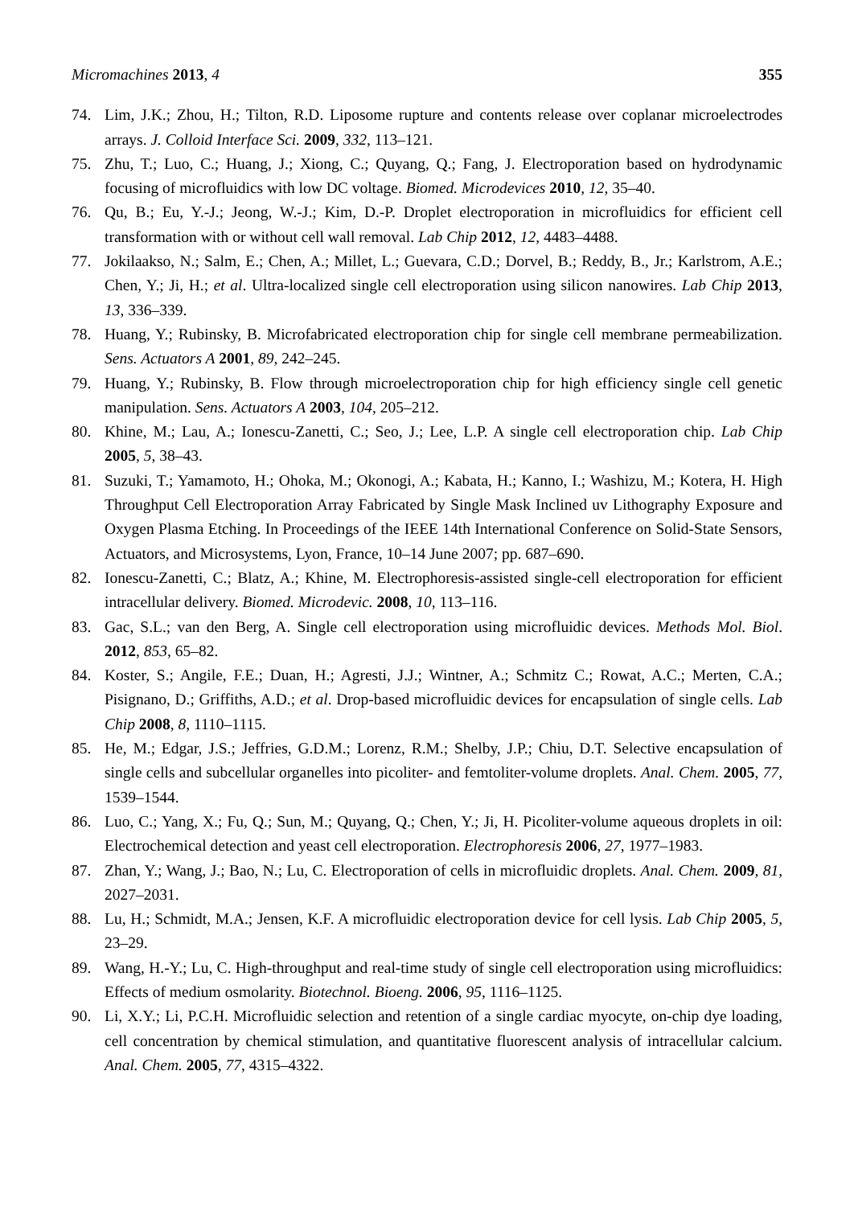Micromachines 2013, 4 355
74. Lim, J.K.; Zhou, H.; Tilton, R.D. Liposome rupture and contents release over coplanar microelectrodes arrays. J. Colloid Interface Sci. 2009, 332, 113–121.
75. Zhu, T.; Luo, C.; Huang, J.; Xiong, C.; Quyang, Q.; Fang, J. Electroporation based on hydrodynamic focusing of microfluidics with low DC voltage. Biomed. Microdevices 2010, 12, 35–40.
76. Qu, B.; Eu, Y.-J.; Jeong, W.-J.; Kim, D.-P. Droplet electroporation in microfluidics for efficient cell transformation with or without cell wall removal. Lab Chip 2012, 12, 4483–4488.
77. Jokilaakso, N.; Salm, E.; Chen, A.; Millet, L.; Guevara, C.D.; Dorvel, B.; Reddy, B., Jr.; Karlstrom, A.E.; Chen, Y.; Ji, H.; et al. Ultra-localized single cell electroporation using silicon nanowires. Lab Chip 2013, 13, 336–339.
78. Huang, Y.; Rubinsky, B. Microfabricated electroporation chip for single cell membrane permeabilization. Sens. Actuators A 2001, 89, 242–245.
79. Huang, Y.; Rubinsky, B. Flow through microelectroporation chip for high efficiency single cell genetic manipulation. Sens. Actuators A 2003, 104, 205–212.
80. Khine, M.; Lau, A.; Ionescu-Zanetti, C.; Seo, J.; Lee, L.P. A single cell electroporation chip. Lab Chip 2005, 5, 38–43.
81. Suzuki, T.; Yamamoto, H.; Ohoka, M.; Okonogi, A.; Kabata, H.; Kanno, I.; Washizu, M.; Kotera, H. High Throughput Cell Electroporation Array Fabricated by Single Mask Inclined uv Lithography Exposure and Oxygen Plasma Etching. In Proceedings of the IEEE 14th International Conference on Solid-State Sensors, Actuators, and Microsystems, Lyon, France, 10–14 June 2007; pp. 687–690.
82. Ionescu-Zanetti, C.; Blatz, A.; Khine, M. Electrophoresis-assisted single-cell electroporation for efficient intracellular delivery. Biomed. Microdevic. 2008, 10, 113–116.
83. Gac, S.L.; van den Berg, A. Single cell electroporation using microfluidic devices. Methods Mol. Biol. 2012, 853, 65–82.
84. Koster, S.; Angile, F.E.; Duan, H.; Agresti, J.J.; Wintner, A.; Schmitz C.; Rowat, A.C.; Merten, C.A.; Pisignano, D.; Griffiths, A.D.; et al. Drop-based microfluidic devices for encapsulation of single cells. Lab Chip 2008, 8, 1110–1115.
85. He, M.; Edgar, J.S.; Jeffries, G.D.M.; Lorenz, R.M.; Shelby, J.P.; Chiu, D.T. Selective encapsulation of single cells and subcellular organelles into picoliter- and femtoliter-volume droplets. Anal. Chem. 2005, 77, 1539–1544.
86. Luo, C.; Yang, X.; Fu, Q.; Sun, M.; Quyang, Q.; Chen, Y.; Ji, H. Picoliter-volume aqueous droplets in oil: Electrochemical detection and yeast cell electroporation. Electrophoresis 2006, 27, 1977–1983.
87. Zhan, Y.; Wang, J.; Bao, N.; Lu, C. Electroporation of cells in microfluidic droplets. Anal. Chem. 2009, 81, 2027–2031.
88. Lu, H.; Schmidt, M.A.; Jensen, K.F. A microfluidic electroporation device for cell lysis. Lab Chip 2005, 5, 23–29.
89. Wang, H.-Y.; Lu, C. High-throughput and real-time study of single cell electroporation using microfluidics: Effects of medium osmolarity. Biotechnol. Bioeng. 2006, 95, 1116–1125.
90. Li, X.Y.; Li, P.C.H. Microfluidic selection and retention of a single cardiac myocyte, on-chip dye loading, cell concentration by chemical stimulation, and quantitative fluorescent analysis of intracellular calcium. Anal. Chem. 2005, 77, 4315–4322.